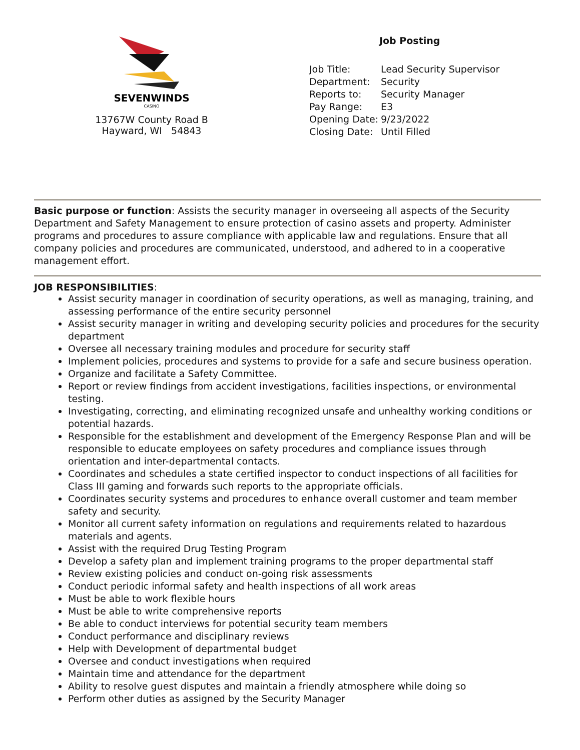SEVENWINDS
CASINO
13767W County Road B
Hayward, WI 54843
Job Posting
Job Title: Lead Security Supervisor
Department: Security
Reports to: Security Manager
Pay Range: E3
Opening Date: 9/23/2022
Closing Date: Until Filled
Basic purpose or function: Assists the security manager in overseeing all aspects of the Security Department and Safety Management to ensure protection of casino assets and property. Administer programs and procedures to assure compliance with applicable law and regulations. Ensure that all company policies and procedures are communicated, understood, and adhered to in a cooperative management effort.
JOB RESPONSIBILITIES:
Assist security manager in coordination of security operations, as well as managing, training, and assessing performance of the entire security personnel
Assist security manager in writing and developing security policies and procedures for the security department
Oversee all necessary training modules and procedure for security staff
Implement policies, procedures and systems to provide for a safe and secure business operation.
Organize and facilitate a Safety Committee.
Report or review findings from accident investigations, facilities inspections, or environmental testing.
Investigating, correcting, and eliminating recognized unsafe and unhealthy working conditions or potential hazards.
Responsible for the establishment and development of the Emergency Response Plan and will be responsible to educate employees on safety procedures and compliance issues through orientation and inter-departmental contacts.
Coordinates and schedules a state certified inspector to conduct inspections of all facilities for Class III gaming and forwards such reports to the appropriate officials.
Coordinates security systems and procedures to enhance overall customer and team member safety and security.
Monitor all current safety information on regulations and requirements related to hazardous materials and agents.
Assist with the required Drug Testing Program
Develop a safety plan and implement training programs to the proper departmental staff
Review existing policies and conduct on-going risk assessments
Conduct periodic informal safety and health inspections of all work areas
Must be able to work flexible hours
Must be able to write comprehensive reports
Be able to conduct interviews for potential security team members
Conduct performance and disciplinary reviews
Help with Development of departmental budget
Oversee and conduct investigations when required
Maintain time and attendance for the department
Ability to resolve guest disputes and maintain a friendly atmosphere while doing so
Perform other duties as assigned by the Security Manager